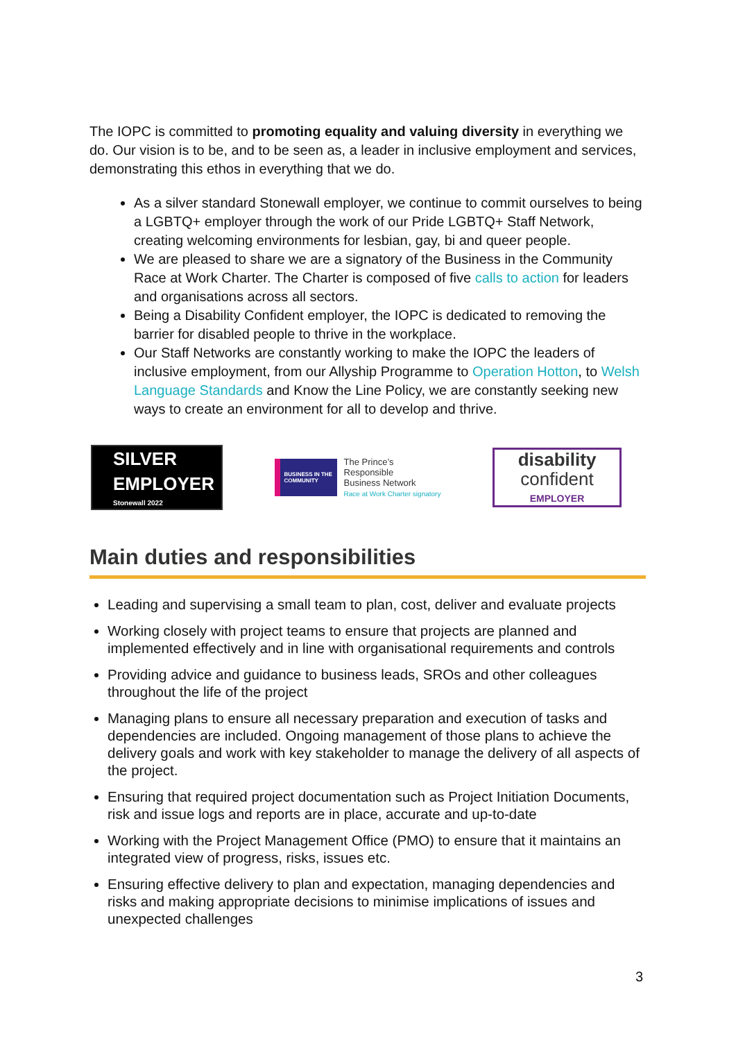The IOPC is committed to promoting equality and valuing diversity in everything we do. Our vision is to be, and to be seen as, a leader in inclusive employment and services, demonstrating this ethos in everything that we do.
As a silver standard Stonewall employer, we continue to commit ourselves to being a LGBTQ+ employer through the work of our Pride LGBTQ+ Staff Network, creating welcoming environments for lesbian, gay, bi and queer people.
We are pleased to share we are a signatory of the Business in the Community Race at Work Charter. The Charter is composed of five calls to action for leaders and organisations across all sectors.
Being a Disability Confident employer, the IOPC is dedicated to removing the barrier for disabled people to thrive in the workplace.
Our Staff Networks are constantly working to make the IOPC the leaders of inclusive employment, from our Allyship Programme to Operation Hotton, to Welsh Language Standards and Know the Line Policy, we are constantly seeking new ways to create an environment for all to develop and thrive.
SILVER
EMPLOYER
Stonewall 2022
BUSINESS IN THE COMMUNITY
The Prince’s
Responsible
Business Network
Race at Work Charter signatory
disability
confident
EMPLOYER
Main duties and responsibilities
Leading and supervising a small team to plan, cost, deliver and evaluate projects
Working closely with project teams to ensure that projects are planned and implemented effectively and in line with organisational requirements and controls
Providing advice and guidance to business leads, SROs and other colleagues throughout the life of the project
Managing plans to ensure all necessary preparation and execution of tasks and dependencies are included. Ongoing management of those plans to achieve the delivery goals and work with key stakeholder to manage the delivery of all aspects of the project.
Ensuring that required project documentation such as Project Initiation Documents, risk and issue logs and reports are in place, accurate and up-to-date
Working with the Project Management Office (PMO) to ensure that it maintains an integrated view of progress, risks, issues etc.
Ensuring effective delivery to plan and expectation, managing dependencies and risks and making appropriate decisions to minimise implications of issues and unexpected challenges
3